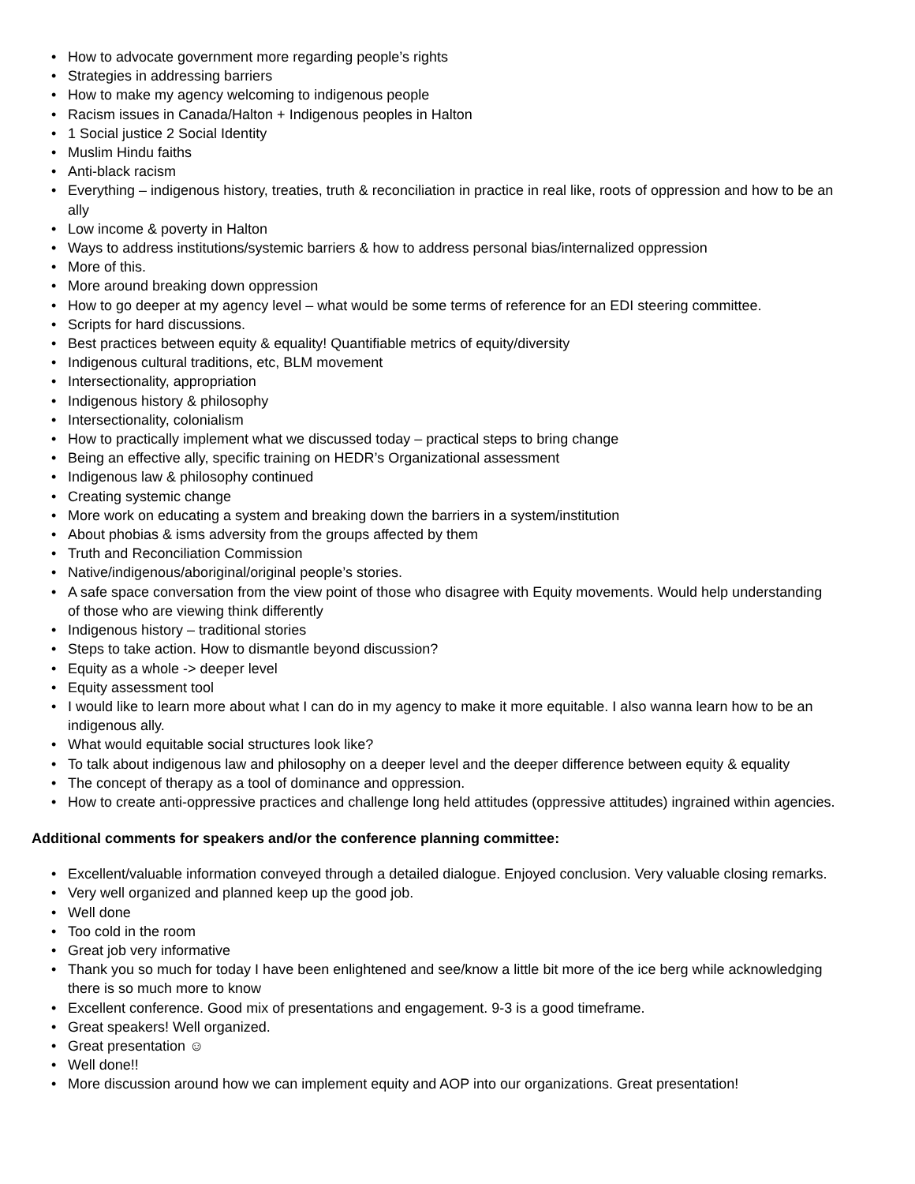• How to advocate government more regarding people’s rights
• Strategies in addressing barriers
• How to make my agency welcoming to indigenous people
• Racism issues in Canada/Halton + Indigenous peoples in Halton
• 1 Social justice 2 Social Identity
• Muslim Hindu faiths
• Anti-black racism
• Everything – indigenous history, treaties, truth & reconciliation in practice in real like, roots of oppression and how to be an ally
• Low income & poverty in Halton
• Ways to address institutions/systemic barriers & how to address personal bias/internalized oppression
• More of this.
• More around breaking down oppression
• How to go deeper at my agency level – what would be some terms of reference for an EDI steering committee.
• Scripts for hard discussions.
• Best practices between equity & equality! Quantifiable metrics of equity/diversity
• Indigenous cultural traditions, etc, BLM movement
• Intersectionality, appropriation
• Indigenous history & philosophy
• Intersectionality, colonialism
• How to practically implement what we discussed today – practical steps to bring change
• Being an effective ally, specific training on HEDR’s Organizational assessment
• Indigenous law & philosophy continued
• Creating systemic change
• More work on educating a system and breaking down the barriers in a system/institution
• About phobias & isms adversity from the groups affected by them
• Truth and Reconciliation Commission
• Native/indigenous/aboriginal/original people’s stories.
• A safe space conversation from the view point of those who disagree with Equity movements. Would help understanding of those who are viewing think differently
• Indigenous history – traditional stories
• Steps to take action. How to dismantle beyond discussion?
• Equity as a whole -> deeper level
• Equity assessment tool
• I would like to learn more about what I can do in my agency to make it more equitable. I also wanna learn how to be an indigenous ally.
• What would equitable social structures look like?
• To talk about indigenous law and philosophy on a deeper level and the deeper difference between equity & equality
• The concept of therapy as a tool of dominance and oppression.
• How to create anti-oppressive practices and challenge long held attitudes (oppressive attitudes) ingrained within agencies.
Additional comments for speakers and/or the conference planning committee:
• Excellent/valuable information conveyed through a detailed dialogue. Enjoyed conclusion. Very valuable closing remarks.
• Very well organized and planned keep up the good job.
• Well done
• Too cold in the room
• Great job very informative
• Thank you so much for today I have been enlightened and see/know a little bit more of the ice berg while acknowledging there is so much more to know
• Excellent conference. Good mix of presentations and engagement. 9-3 is a good timeframe.
• Great speakers! Well organized.
• Great presentation ☺
• Well done!!
• More discussion around how we can implement equity and AOP into our organizations. Great presentation!